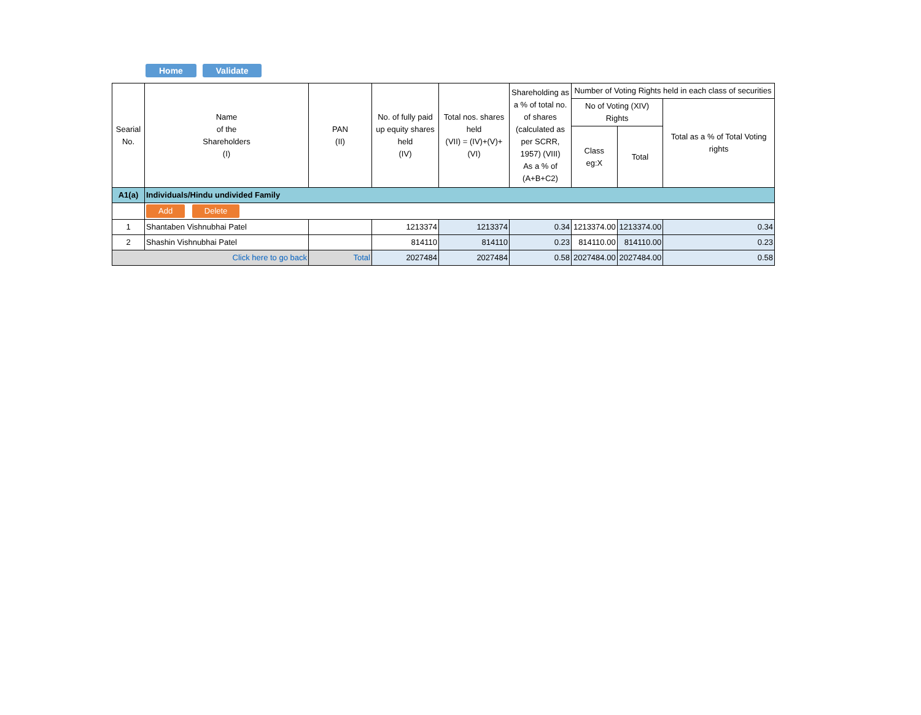Home Validate
| Searial No. | Name of the Shareholders (I) | PAN (II) | No. of fully paid up equity shares held (IV) | Total nos. shares held (VII) = (IV)+(V)+ (VI) | Shareholding as a % of total no. of shares (calculated as per SCRR, 1957) (VIII) As a % of (A+B+C2) | Number of Voting Rights held in each class of securities | | |
| --- | --- | --- | --- | --- | --- | --- | --- | --- |
| | | | | | | No of Voting (XIV) Rights | | Total as a % of Total Voting rights |
| | | | | | | Class eg:X | Total | |
| A1(a) | Individuals/Hindu undivided Family | | | | | | | |
| | Add Delete | | | | | | | |
| 1 | Shantaben Vishnubhai Patel | | 1213374 | 1213374 | 0.34 | 1213374.00 | 1213374.00 | 0.34 |
| 2 | Shashin Vishnubhai Patel | | 814110 | 814110 | 0.23 | 814110.00 | 814110.00 | 0.23 |
| Click here to go back | | Total | 2027484 | 2027484 | 0.58 | 2027484.00 | 2027484.00 | 0.58 |